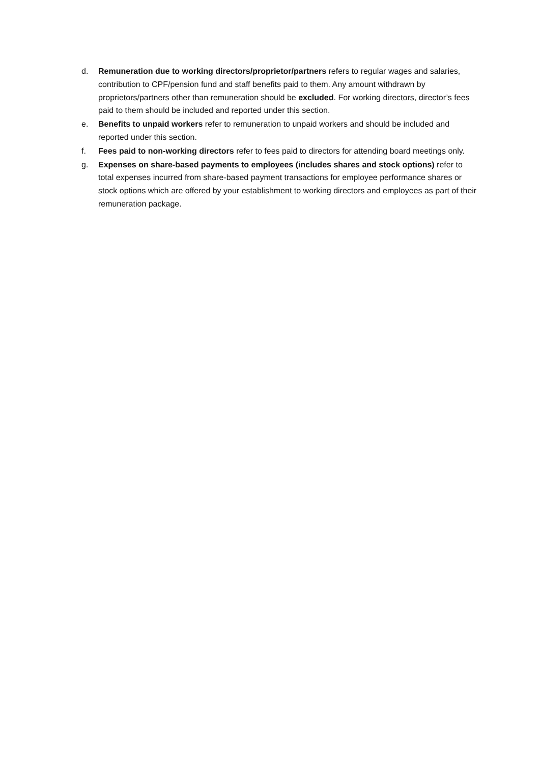d. Remuneration due to working directors/proprietor/partners refers to regular wages and salaries, contribution to CPF/pension fund and staff benefits paid to them. Any amount withdrawn by proprietors/partners other than remuneration should be excluded. For working directors, director’s fees paid to them should be included and reported under this section.
e. Benefits to unpaid workers refer to remuneration to unpaid workers and should be included and reported under this section.
f. Fees paid to non-working directors refer to fees paid to directors for attending board meetings only.
g. Expenses on share-based payments to employees (includes shares and stock options) refer to total expenses incurred from share-based payment transactions for employee performance shares or stock options which are offered by your establishment to working directors and employees as part of their remuneration package.